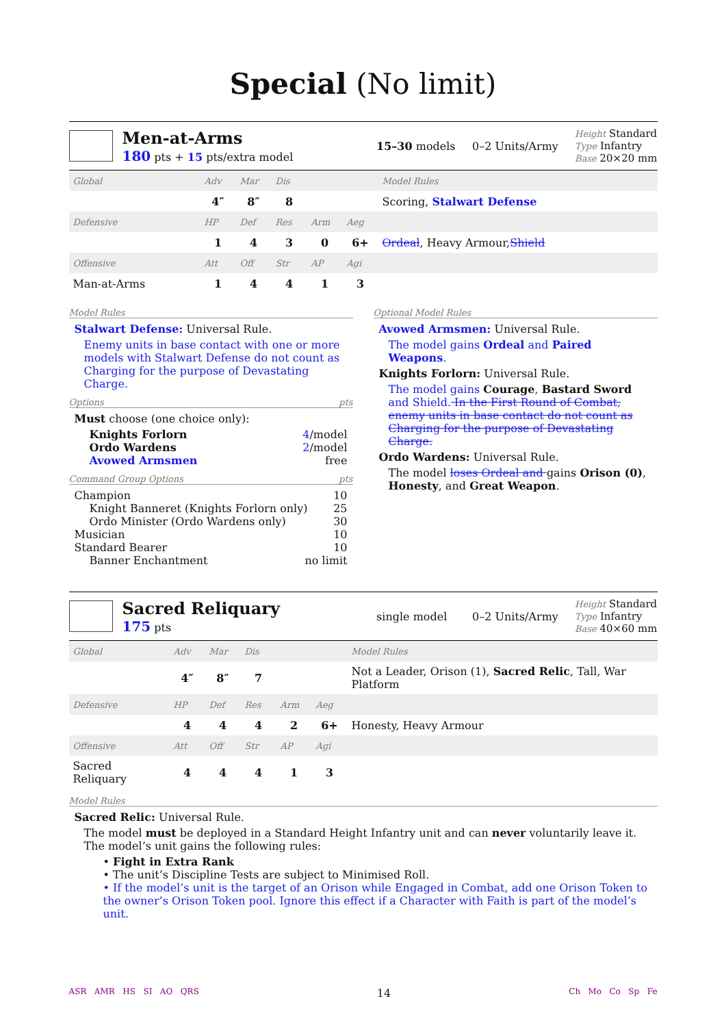Special (No limit)
Men-at-Arms
180 pts + 15 pts/extra model
15–30 models 0–2 Units/Army
Height Standard
Type Infantry
Base 20×20 mm
| Global | Adv | Mar | Dis | | | Model Rules |
| | 4″ | 8″ | 8 | | | Scoring, Stalwart Defense |
| Defensive | HP | Def | Res | Arm | Aeg | |
| | 1 | 4 | 3 | 0 | 6+ | Ordeal , Heavy Armour, Shield |
| Offensive | Att | Off | Str | AP | Agi | |
| Man-at-Arms | 1 | 4 | 4 | 1 | 3 | |
Model Rules
Stalwart Defense: Universal Rule.
Enemy units in base contact with one or more models with Stalwart Defense do not count as Charging for the purpose of Devastating Charge.
Options pts
Must choose (one choice only):
Knights Forlorn 4/model
Ordo Wardens 2/model
Avowed Armsmen free
Command Group Options pts
Champion 10
Knight Banneret (Knights Forlorn only) 25
Ordo Minister (Ordo Wardens only) 30
Musician 10
Standard Bearer 10
Banner Enchantment no limit
Optional Model Rules
Avowed Armsmen: Universal Rule.
The model gains Ordeal and Paired Weapons.
Knights Forlorn: Universal Rule.
The model gains Courage, Bastard Sword and Shield. In the First Round of Combat, enemy units in base contact do not count as Charging for the purpose of Devastating Charge.
Ordo Wardens: Universal Rule.
The model loses Ordeal and gains Orison (0), Honesty, and Great Weapon.
Sacred Reliquary
175 pts
single model 0–2 Units/Army
Height Standard
Type Infantry
Base 40×60 mm
| Global | Adv | Mar | Dis | | | Model Rules |
| | 4″ | 8″ | 7 | | | Not a Leader, Orison (1), Sacred Relic , Tall, War Platform |
| Defensive | HP | Def | Res | Arm | Aeg | |
| | 4 | 4 | 4 | 2 | 6+ | Honesty, Heavy Armour |
| Offensive | Att | Off | Str | AP | Agi | |
| Sacred Reliquary | 4 | 4 | 4 | 1 | 3 | |
Model Rules
Sacred Relic: Universal Rule.
The model must be deployed in a Standard Height Infantry unit and can never voluntarily leave it. The model’s unit gains the following rules:
• Fight in Extra Rank
• The unit’s Discipline Tests are subject to Minimised Roll.
• If the model’s unit is the target of an Orison while Engaged in Combat, add one Orison Token to the owner’s Orison Token pool. Ignore this effect if a Character with Faith is part of the model’s unit.
ASR AMR HS SI AO QRS 14 Ch Mo Co Sp Fe